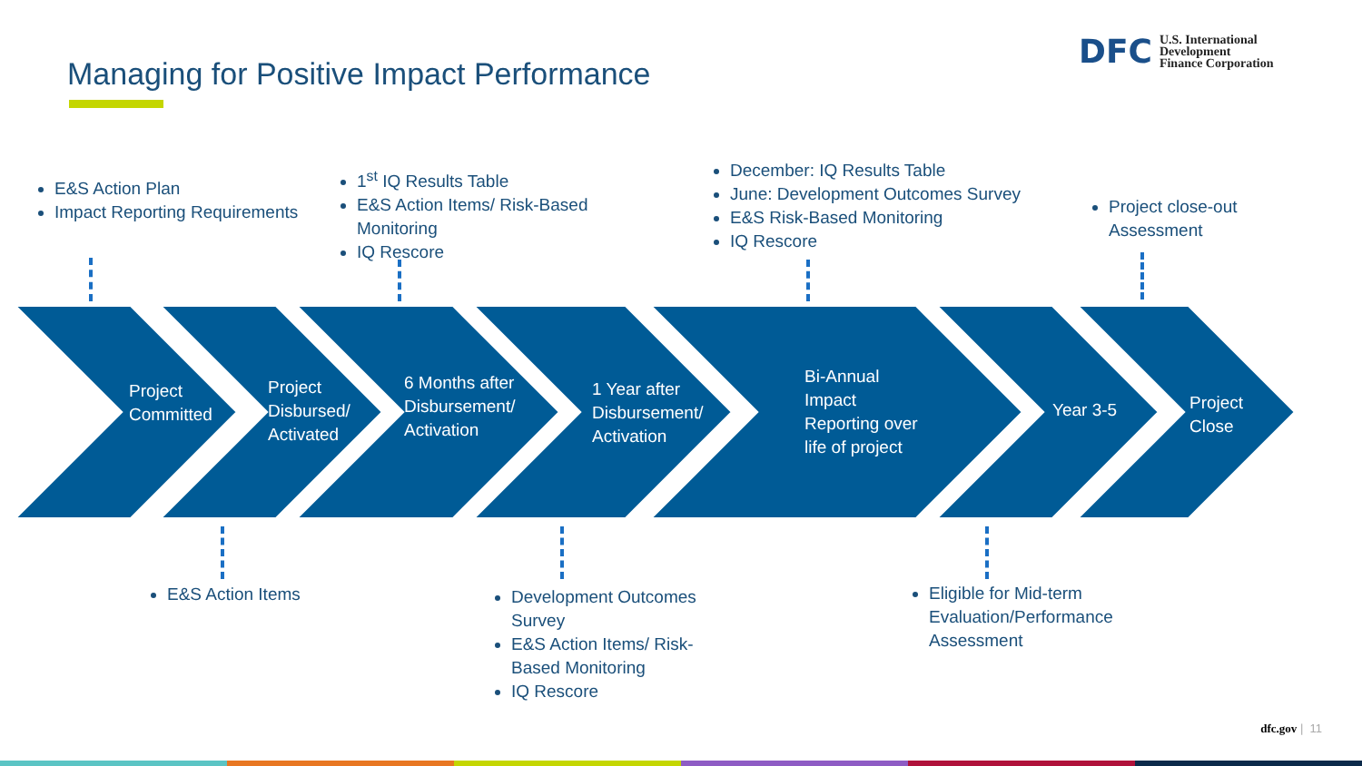Managing for Positive Impact Performance
DFC U.S. International
Development
Finance Corporation
Project
Committed
Project
Disbursed/
Activated
6 Months after
Disbursement/
Activation
1 Year after
Disbursement/
Activation
Bi-Annual
Impact
Reporting over
life of project
Year 3-5
Project
Close
E&S Action Plan
Impact Reporting Requirements
1<sup>st</sup> IQ Results Table
E&S Action Items/ Risk-Based Monitoring
IQ Rescore
December: IQ Results Table
June: Development Outcomes Survey
E&S Risk-Based Monitoring
IQ Rescore
Project close-out Assessment
E&S Action Items
Development Outcomes Survey
E&S Action Items/ Risk-Based Monitoring
IQ Rescore
Eligible for Mid-term Evaluation/Performance Assessment
dfc.gov | 11